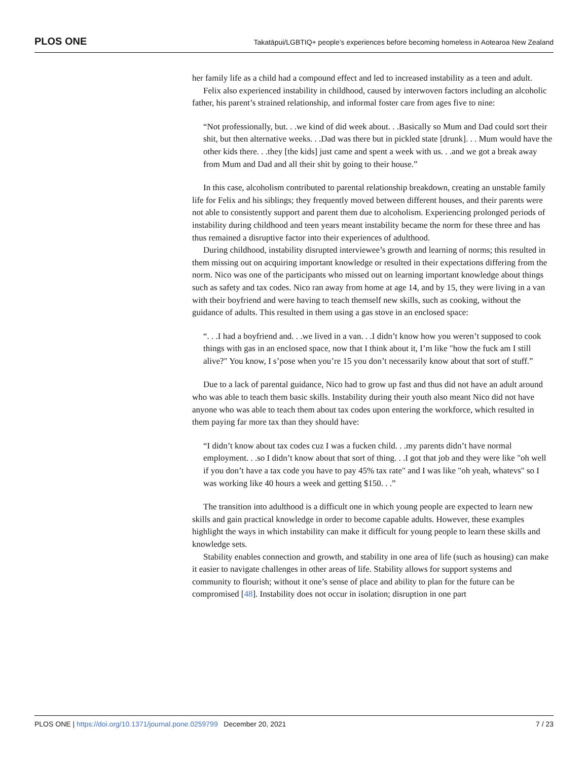PLOS ONE Takatāpui/LGBTIQ+ people’s experiences before becoming homeless in Aotearoa New Zealand
her family life as a child had a compound effect and led to increased instability as a teen and adult.
Felix also experienced instability in childhood, caused by interwoven factors including an alcoholic father, his parent’s strained relationship, and informal foster care from ages five to nine:
“Not professionally, but. . .we kind of did week about. . .Basically so Mum and Dad could sort their shit, but then alternative weeks. . .Dad was there but in pickled state [drunk]. . . Mum would have the other kids there. . .they [the kids] just came and spent a week with us. . .and we got a break away from Mum and Dad and all their shit by going to their house.”
In this case, alcoholism contributed to parental relationship breakdown, creating an unstable family life for Felix and his siblings; they frequently moved between different houses, and their parents were not able to consistently support and parent them due to alcoholism. Experiencing prolonged periods of instability during childhood and teen years meant instability became the norm for these three and has thus remained a disruptive factor into their experiences of adulthood.
During childhood, instability disrupted interviewee’s growth and learning of norms; this resulted in them missing out on acquiring important knowledge or resulted in their expectations differing from the norm. Nico was one of the participants who missed out on learning important knowledge about things such as safety and tax codes. Nico ran away from home at age 14, and by 15, they were living in a van with their boyfriend and were having to teach themself new skills, such as cooking, without the guidance of adults. This resulted in them using a gas stove in an enclosed space:
“. . .I had a boyfriend and. . .we lived in a van. . .I didn’t know how you weren’t supposed to cook things with gas in an enclosed space, now that I think about it, I’m like "how the fuck am I still alive?" You know, I s’pose when you’re 15 you don’t necessarily know about that sort of stuff.”
Due to a lack of parental guidance, Nico had to grow up fast and thus did not have an adult around who was able to teach them basic skills. Instability during their youth also meant Nico did not have anyone who was able to teach them about tax codes upon entering the workforce, which resulted in them paying far more tax than they should have:
“I didn’t know about tax codes cuz I was a fucken child. . .my parents didn’t have normal employment. . .so I didn’t know about that sort of thing. . .I got that job and they were like "oh well if you don’t have a tax code you have to pay 45% tax rate" and I was like "oh yeah, whatevs" so I was working like 40 hours a week and getting $150. . .”
The transition into adulthood is a difficult one in which young people are expected to learn new skills and gain practical knowledge in order to become capable adults. However, these examples highlight the ways in which instability can make it difficult for young people to learn these skills and knowledge sets.
Stability enables connection and growth, and stability in one area of life (such as housing) can make it easier to navigate challenges in other areas of life. Stability allows for support systems and community to flourish; without it one’s sense of place and ability to plan for the future can be compromised [48]. Instability does not occur in isolation; disruption in one part
PLOS ONE | https://doi.org/10.1371/journal.pone.0259799 December 20, 2021 7 / 23